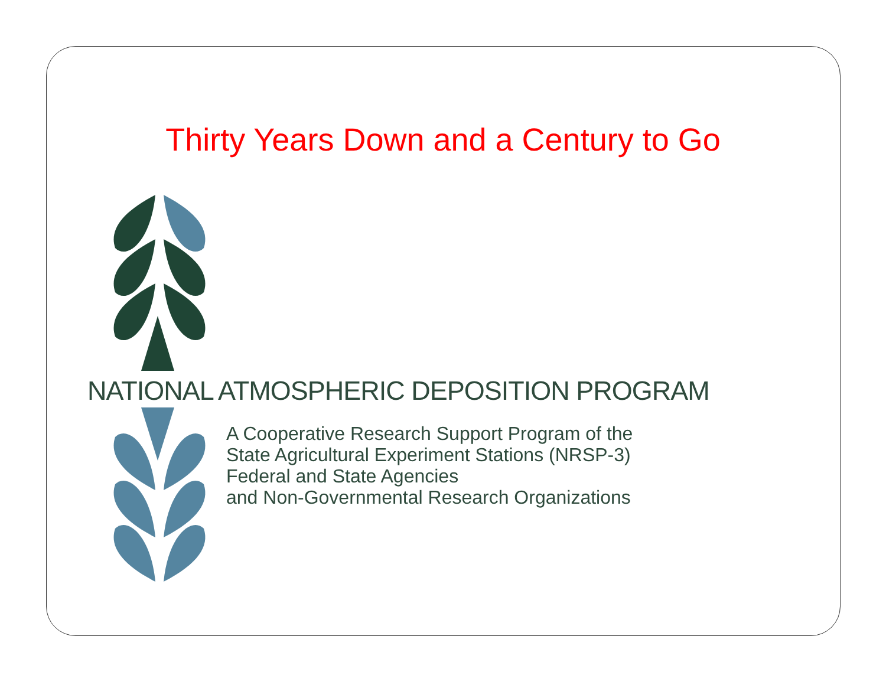Thirty Years Down and a Century to Go
NATIONAL ATMOSPHERIC DEPOSITION PROGRAM
A Cooperative Research Support Program of the
State Agricultural Experiment Stations (NRSP-3)
Federal and State Agencies
and Non-Governmental Research Organizations